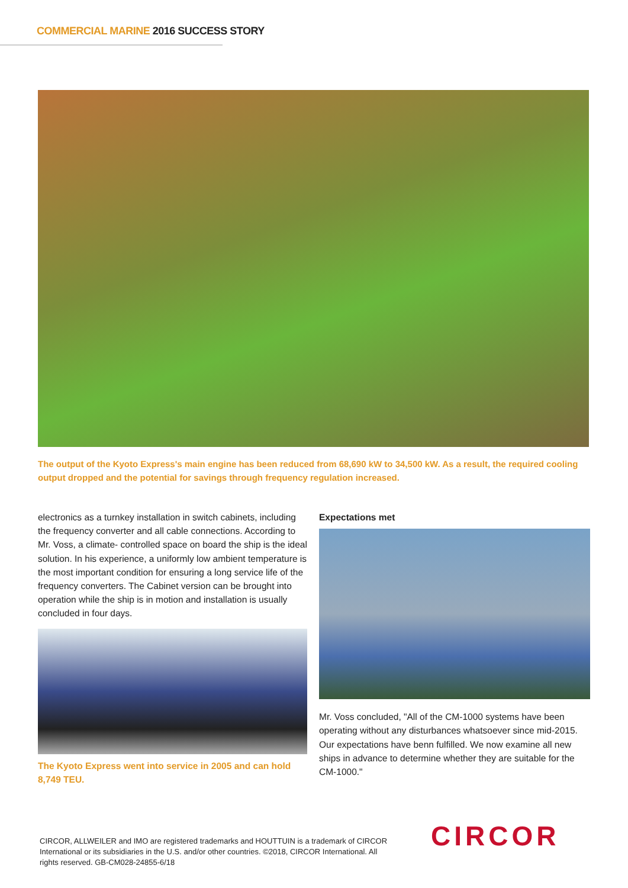COMMERCIAL MARINE 2016 SUCCESS STORY
The output of the Kyoto Express's main engine has been reduced from 68,690 kW to 34,500 kW. As a result, the required cooling output dropped and the potential for savings through frequency regulation increased.
electronics as a turnkey installation in switch cabinets, including the frequency converter and all cable connections. According to Mr. Voss, a climate- controlled space on board the ship is the ideal solution. In his experience, a uniformly low ambient temperature is the most important condition for ensuring a long service life of the frequency converters. The Cabinet version can be brought into operation while the ship is in motion and installation is usually concluded in four days.
The Kyoto Express went into service in 2005 and can hold 8,749 TEU.
Expectations met
Mr. Voss concluded, "All of the CM-1000 systems have been operating without any disturbances whatsoever since mid-2015. Our expectations have benn fulfilled. We now examine all new ships in advance to determine whether they are suitable for the CM-1000."
CIRCOR, ALLWEILER and IMO are registered trademarks and HOUTTUIN is a trademark of CIRCOR International or its subsidiaries in the U.S. and/or other countries. ©2018, CIRCOR International. All rights reserved. GB-CM028-24855-6/18
CIRCOR